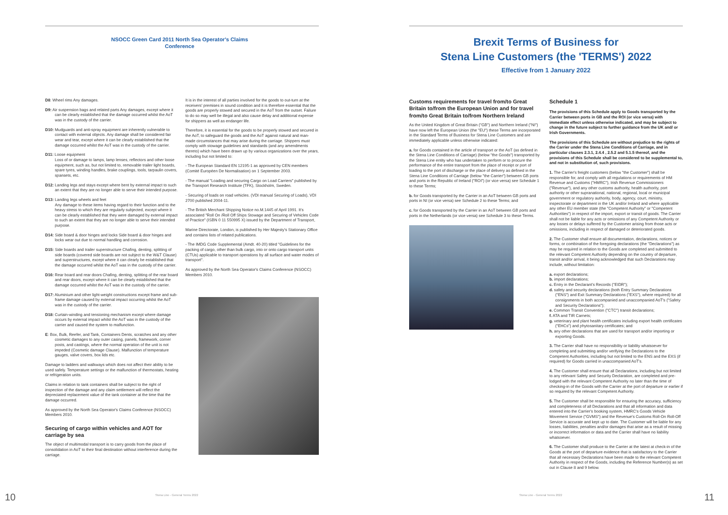NSOCC Green Card 2011 North Sea Operator's Claims Conference
D8: Wheel rims Any damages.
D9: Air suspension bags and related parts Any damages, except where it can be clearly established that the damage occurred whilst the AoT was in the custody of the carrier.
D10: Mudguards and anti-spray equipment are inherently vulnerable to contact with external objects. Any damage shall be considered fair wear and tear, except where it can be clearly established that the damage occurred whilst the AoT was in the custody of the carrier.
D11: Loose equipment
Loss of or damage to lamps, lamp lenses, reflectors and other loose equipment, such as, but not limited to, removable trailer light boards, spare tyres, winding handles, brake couplings, tools, tarpaulin covers, spansets, etc.
D12: Landing legs and stays except where bent by external impact to such an extent that they are no longer able to serve their intended purpose.
D13: Landing legs wheels and feet
Any damage to these items having regard to their function and to the heavy stress to which they are regularly subjected, except where it can be clearly established that they were damaged by external impact to such an extent that they are no longer able to serve their intended purpose.
D14: Side board & door hinges and locks Side board & door hinges and locks wear out due to normal handling and corrosion.
D15: Side boards and trailer superstructure Chafing, denting, splitting of side boards (covered side boards are not subject to the W&T Clause) and superstructures, except where it can clearly be established that the damage occurred whilst the AoT was in the custody of the carrier.
D16: Rear board and rear doors Chafing, denting, splitting of the rear board and rear doors, except where it can be clearly established that the damage occurred whilst the AoT was in the custody of the carrier.
D17: Aluminium and other light-weight constructions except frame and sub-frame damage caused by external impact occurring whilst the AoT was in the custody of the carrier.
D18: Curtain-winding and tensioning mechanism except where damage occurs by external impact whilst the AoT was in the custody of the carrier and caused the system to malfunction.
E: Box, Bulk, Reefer, and Tank, Containers Dents, scratches and any other cosmetic damages to any outer casing, panels, framework, corner posts, and castings, where the normal operation of the unit is not impeded (Cosmetic damage Clause). Malfunction of temperature gauges, valve covers, box lids etc.
Damage to ladders and walkways which does not affect their ability to be used safely. Temperature settings or the malfunction of thermostats, heating or refrigeration units.
Claims in relation to tank containers shall be subject to the right of inspection of the damage and any claim settlement will reflect the depreciated replacement value of the tank container at the time that the damage occurred.
As approved by the North Sea Operator's Claims Conference (NSOCC) Members 2010.
Securing of cargo within vehicles and AOT for carriage by sea
The object of multimodal transport is to carry goods from the place of consolidation in AoT to their final destination without interference during the carriage.
It is in the interest of all parties involved for the goods to out-turn at the receivers' premises in sound condition and it is therefore essential that the goods are properly stowed and secured in the AoT from the outset. Failure to do so may well be illegal and also cause delay and additional expense for shippers as well as endanger life.
Therefore, it is essential for the goods to be properly stowed and secured in the AoT, to safeguard the goods and the AoT against natural and man-made circumstances that may arise during the carriage. Shippers must comply with stowage guidelines and standards (and any amendments thereto) which have been drawn up by various organizations over the years, including but not limited to:
- The European Standard EN 12195-1 as approved by CEN members (Comité Européen De Normalisation) on 1 September 2003.
- The manual "Loading and securing Cargo on Load Carriers" published by the Transport Research Institute (TFK), Stockholm, Sweden.
- Securing of loads on road vehicles. (VDI manual Securing of Loads), VDI 2700 published 2004-11.
- The British Merchant Shipping Notice no.M.1445 of April 1991. It's associated "Roll On /Roll Off Ships Stowage and Securing of Vehicles Code of Practice" (ISBN 0 11 550995 X) issued by the Department of Transport,
Marine Directorate, London, is published by Her Majesty's Stationary Office and contains lists of related publications.
- The IMDG Code Supplemental (Amdt. 40-20) titled "Guidelines for the packing of cargo, other than bulk cargo, into or onto cargo transport units (CTUs) applicable to transport operations by all surface and water modes of transport".
As approved by the North Sea Operator's Claims Conference (NSOCC) Members 2010.
10
Stena Line - General Terms 2022
Brexit Terms of Business for
Stena Line Customers (the 'TERMS') 2022
Effective from 1 January 2022
Customs requirements for travel from/to Great Britain to/from the European Union and for travel from/to Great Britain to/from Northern Ireland
As the United Kingdom of Great Britain ("GB") and Northern Ireland ("NI") have now left the European Union (the "EU") these Terms are incorporated in the Standard Terms of Business for Stena Line Customers and are immediately applicable unless otherwise indicated:
a. for Goods contained in the article of transport or the AoT (as defined in the Stena Line Conditions of Carriage) (below "the Goods") transported by the Stena Line entity who has undertaken to perform or to procure the performance of the entire transport from the place of receipt or port of loading to the port of discharge or the place of delivery as defined in the Stena Line Conditions of Carriage (below "the Carrier") between GB ports and ports in the Republic of Ireland ("ROI") (or vice versa) see Schedule 1 to these Terms;
b. for Goods transported by the Carrier in an AoT between GB ports and ports in NI (or vice versa) see Schedule 2 to these Terms; and
c. for Goods transported by the Carrier in an AoT between GB ports and ports in the Netherlands (or vice versa) see Schedule 3 to these Terms.
Schedule 1
The provisions of this Schedule apply to Goods transported by the Carrier between ports in GB and the ROI (or vice versa) with immediate effect unless otherwise indicated, and may be subject to change in the future subject to further guidance from the UK and/ or Irish Governments.
The provisions of this Schedule are without prejudice to the rights of the Carrier under the Stena Line Conditions of Carriage, and in particular clauses 2.3.1, 2.4.4 , 2.5.2 and 5.1.5 thereof, and the provisions of this Schedule shall be considered to be supplemental to, and not in substitution of, such provisions.
1. The Carrier's freight customers (below "the Customer") shall be responsible for, and comply with all regulations or requirements of HM Revenue and Customs ("HMRC"), Irish Revenue Commissioners ("Revenue"), and any other customs authority, health authority, port authority or other supranational, national, regional, local or municipal government or regulatory authority, body, agency, court, ministry, inspectorate or department in the UK and/or Ireland and where applicable any other EU member state (the "Competent Authority" or "Competent Authorities") in respect of the import, export or transit of goods. The Carrier shall not be liable for any acts or omissions of any Competent Authority or any losses or delays suffered by the Customer arising from those acts or omissions, including in respect of damaged or deteriorated goods.
2. The Customer shall ensure all documentation, declarations, notices or forms, or combination of the foregoing declarations (the "Declarations") as may be required in relation to the Goods are completed and submitted to the relevant Competent Authority depending on the country of departure, transit and/or arrival, it being acknowledged that such Declarations may include, without limitation:
a. export declarations;
b. import declarations;
c. Entry in the Declarant's Records ("EIDR");
d. safety and security declarations (both Entry Summary Declarations ("ENS") and Exit Summary Declarations ("EXS"), where required) for all consignments in both accompanied and unaccompanied AoT's ("Safety and Security Declarations");
e. Common Transit Convention ("CTC") transit declarations;
f. ATA and TIR Carnets;
g. veterinary and plant health certificates including export health certificates ("EHCs") and phytosanitary certificates; and
h. any other declarations that are used for transport and/or importing or exporting Goods.
3. The Carrier shall have no responsibility or liability whatsoever for completing and submitting and/or verifying the Declarations to the Competent Authorities, including but not limited to the ENS and the EXS (if required) for Goods carried in unaccompanied AoT's.
4. The Customer shall ensure that all Declarations, including but not limited to any relevant Safety and Security Declaration, are completed and pre-lodged with the relevant Competent Authority no later than the time of checking-in of the Goods with the Carrier at the port of departure or earlier if so required by the relevant Competent Authority.
5. The Customer shall be responsible for ensuring the accuracy, sufficiency and completeness of all Declarations and that all information and data entered into the Carrier's booking system, HMRC's Goods Vehicle Movement Service ("GVMS") and the Revenue's Customs Roll-On Roll-Off Service is accurate and kept up to date. The Customer will be liable for any losses, liabilities, penalties and/or damages that arise as a result of missing or incorrect information or data and the Carrier shall have no liability whatsoever.
6. The Customer shall produce to the Carrier at the latest at check-in of the Goods at the port of departure evidence that is satisfactory to the Carrier that all necessary Declarations have been made to the relevant Competent Authority in respect of the Goods, including the Reference Number(s) as set out in Clause 8 and 9 below.
Stena Line - General Terms 2022
11